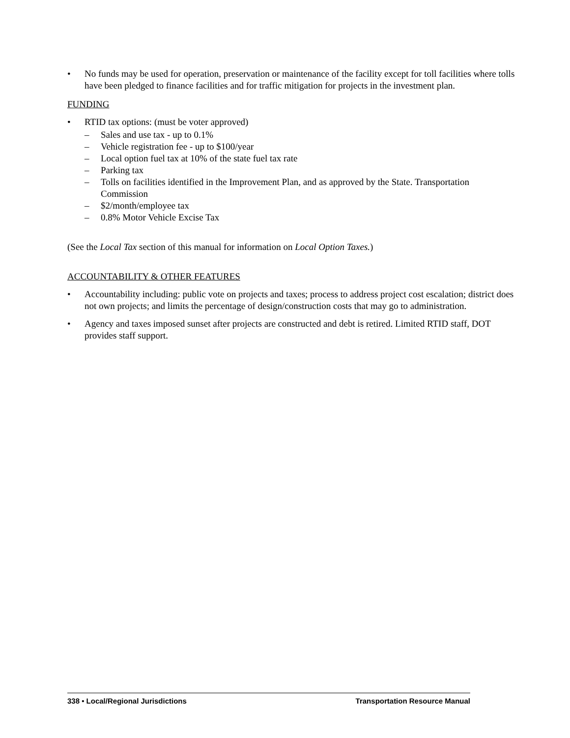• No funds may be used for operation, preservation or maintenance of the facility except for toll facilities where tolls have been pledged to finance facilities and for traffic mitigation for projects in the investment plan.
FUNDING
• RTID tax options: (must be voter approved)
– Sales and use tax - up to 0.1%
– Vehicle registration fee - up to $100/year
– Local option fuel tax at 10% of the state fuel tax rate
– Parking tax
– Tolls on facilities identified in the Improvement Plan, and as approved by the State. Transportation Commission
– $2/month/employee tax
– 0.8% Motor Vehicle Excise Tax
(See the Local Tax section of this manual for information on Local Option Taxes.)
ACCOUNTABILITY & OTHER FEATURES
• Accountability including: public vote on projects and taxes; process to address project cost escalation; district does not own projects; and limits the percentage of design/construction costs that may go to administration.
• Agency and taxes imposed sunset after projects are constructed and debt is retired. Limited RTID staff, DOT provides staff support.
338 • Local/Regional Jurisdictions Transportation Resource Manual